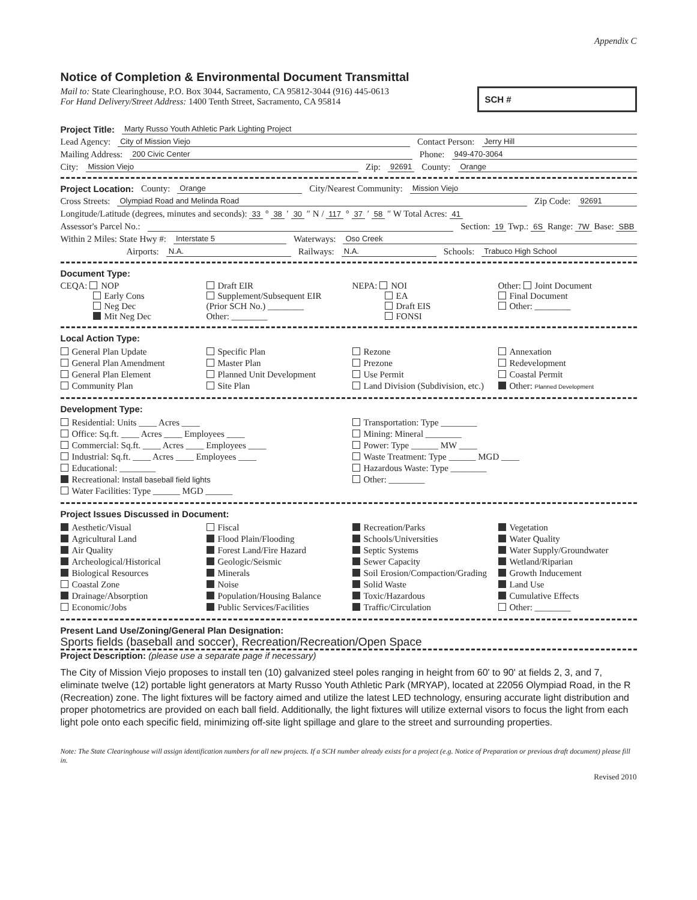Appendix C
Notice of Completion & Environmental Document Transmittal
Mail to: State Clearinghouse, P.O. Box 3044, Sacramento, CA 95812-3044 (916) 445-0613
For Hand Delivery/Street Address: 1400 Tenth Street, Sacramento, CA 95814
SCH #
Project Title: Marty Russo Youth Athletic Park Lighting Project
Lead Agency: City of Mission Viejo Contact Person: Jerry Hill
Mailing Address: 200 Civic Center Phone: 949-470-3064
City: Mission Viejo Zip: 92691 County: Orange
Project Location: County: Orange City/Nearest Community: Mission Viejo
Cross Streets: Olympiad Road and Melinda Road Zip Code: 92691
Longitude/Latitude (degrees, minutes and seconds): 33 ° 38 ′ 30 ″ N / 117 ° 37 ′ 58 ″ W Total Acres: 41
Assessor's Parcel No.: Section: 19 Twp.: 6S Range: 7W Base: SBB
Within 2 Miles: State Hwy #: Interstate 5 Waterways: Oso Creek
Airports: N.A. Railways: N.A. Schools: Trabuco High School
Document Type:
CEQA: NOP
Early Cons
Neg Dec
Mit Neg Dec
Draft EIR
Supplement/Subsequent EIR
(Prior SCH No.) ________
Other: ________
NEPA: NOI
EA
Draft EIS
FONSI
Other: Joint Document
Final Document
Other: ________
Local Action Type:
General Plan Update
General Plan Amendment
General Plan Element
Community Plan
Specific Plan
Master Plan
Planned Unit Development
Site Plan
Rezone
Prezone
Use Permit
Land Division (Subdivision, etc.)
Annexation
Redevelopment
Coastal Permit
Other: Planned Development
Development Type:
Residential: Units ____ Acres ____
Office: Sq.ft. ____ Acres ____ Employees ____
Commercial: Sq.ft. ____ Acres ____ Employees ____
Industrial: Sq.ft. ____ Acres ____ Employees ____
Educational: ________
Recreational: Install baseball field lights
Water Facilities: Type ______ MGD ______
Transportation: Type ________
Mining: Mineral ________
Power: Type ______ MW ____
Waste Treatment: Type ______ MGD ____
Hazardous Waste: Type ________
Other: ________
Project Issues Discussed in Document:
Aesthetic/Visual
Agricultural Land
Air Quality
Archeological/Historical
Biological Resources
Coastal Zone
Drainage/Absorption
Economic/Jobs
Fiscal
Flood Plain/Flooding
Forest Land/Fire Hazard
Geologic/Seismic
Minerals
Noise
Population/Housing Balance
Public Services/Facilities
Recreation/Parks
Schools/Universities
Septic Systems
Sewer Capacity
Soil Erosion/Compaction/Grading
Solid Waste
Toxic/Hazardous
Traffic/Circulation
Vegetation
Water Quality
Water Supply/Groundwater
Wetland/Riparian
Growth Inducement
Land Use
Cumulative Effects
Other: ________
Present Land Use/Zoning/General Plan Designation:
Sports fields (baseball and soccer), Recreation/Recreation/Open Space
Project Description: (please use a separate page if necessary)
The City of Mission Viejo proposes to install ten (10) galvanized steel poles ranging in height from 60' to 90' at fields 2, 3, and 7, eliminate twelve (12) portable light generators at Marty Russo Youth Athletic Park (MRYAP), located at 22056 Olympiad Road, in the R (Recreation) zone. The light fixtures will be factory aimed and utilize the latest LED technology, ensuring accurate light distribution and proper photometrics are provided on each ball field. Additionally, the light fixtures will utilize external visors to focus the light from each light pole onto each specific field, minimizing off-site light spillage and glare to the street and surrounding properties.
Note: The State Clearinghouse will assign identification numbers for all new projects. If a SCH number already exists for a project (e.g. Notice of Preparation or previous draft document) please fill in.
Revised 2010